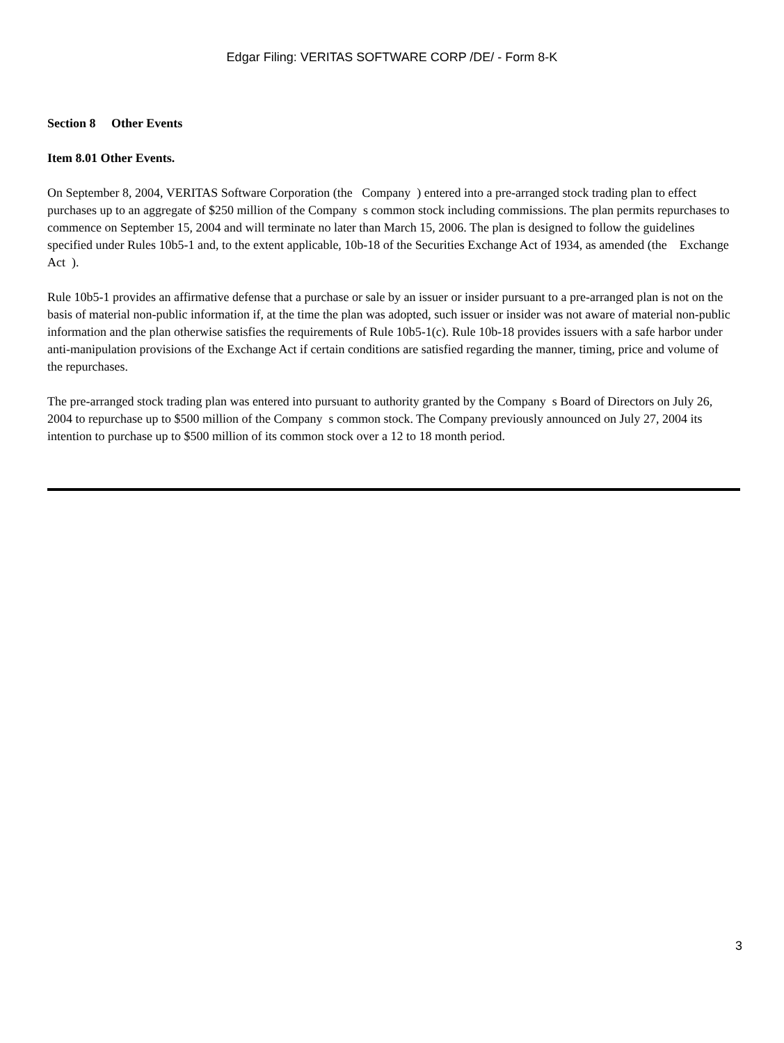Edgar Filing: VERITAS SOFTWARE CORP /DE/ - Form 8-K
Section 8 Other Events
Item 8.01 Other Events.
On September 8, 2004, VERITAS Software Corporation (the Company ) entered into a pre-arranged stock trading plan to effect purchases up to an aggregate of $250 million of the Company s common stock including commissions. The plan permits repurchases to commence on September 15, 2004 and will terminate no later than March 15, 2006. The plan is designed to follow the guidelines specified under Rules 10b5-1 and, to the extent applicable, 10b-18 of the Securities Exchange Act of 1934, as amended (the Exchange Act ).
Rule 10b5-1 provides an affirmative defense that a purchase or sale by an issuer or insider pursuant to a pre-arranged plan is not on the basis of material non-public information if, at the time the plan was adopted, such issuer or insider was not aware of material non-public information and the plan otherwise satisfies the requirements of Rule 10b5-1(c). Rule 10b-18 provides issuers with a safe harbor under anti-manipulation provisions of the Exchange Act if certain conditions are satisfied regarding the manner, timing, price and volume of the repurchases.
The pre-arranged stock trading plan was entered into pursuant to authority granted by the Company s Board of Directors on July 26, 2004 to repurchase up to $500 million of the Company s common stock. The Company previously announced on July 27, 2004 its intention to purchase up to $500 million of its common stock over a 12 to 18 month period.
3